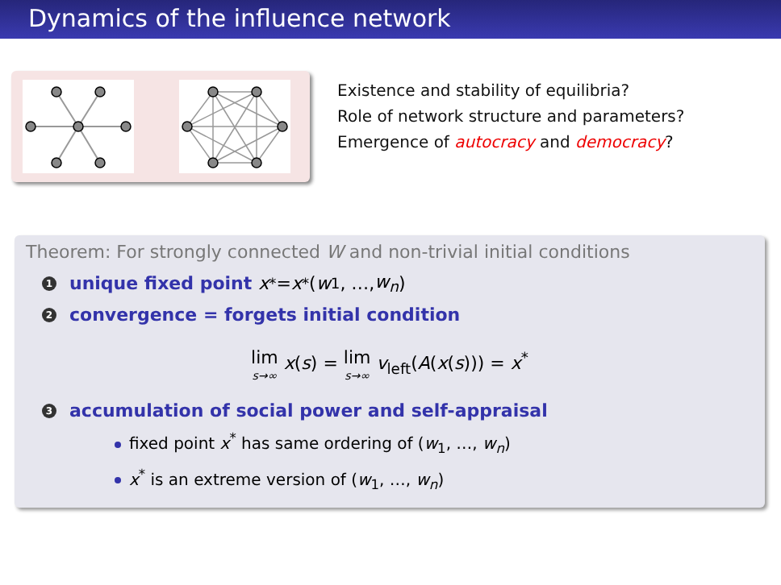Dynamics of the influence network
Existence and stability of equilibria?
Role of network structure and parameters?
Emergence of autocracy and democracy?
Theorem: For strongly connected W and non-trivial initial conditions
1 unique fixed point x<sup>*</sup> = x<sup>*</sup>(w<sub>1</sub>, …, w<sub>n</sub>)
2 convergence = forgets initial condition
lim s→∞ x(s) = lim s→∞ v<sub>left</sub>(A(x(s))) = x<sup>*</sup>
3 accumulation of social power and self-appraisal
fixed point x<sup>*</sup> has same ordering of (w<sub>1</sub>, …, w<sub>n</sub>)
x<sup>*</sup> is an extreme version of (w<sub>1</sub>, …, w<sub>n</sub>)